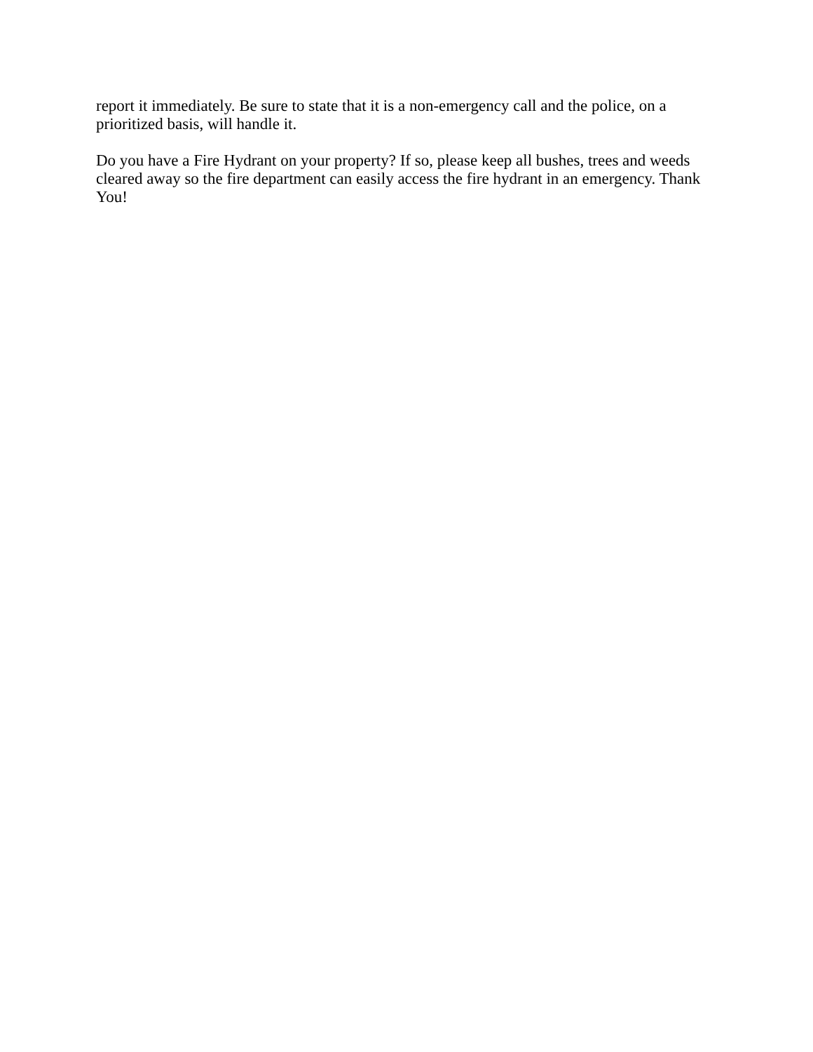report it immediately. Be sure to state that it is a non-emergency call and the police, on a prioritized basis, will handle it.
Do you have a Fire Hydrant on your property? If so, please keep all bushes, trees and weeds cleared away so the fire department can easily access the fire hydrant in an emergency. Thank You!